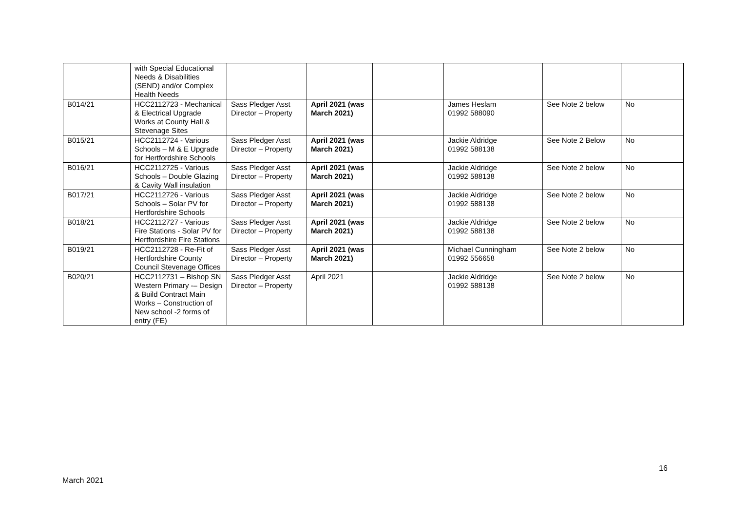| | with Special Educational Needs & Disabilities (SEND) and/or Complex Health Needs | | | | | | |
| B014/21 | HCC2112723 - Mechanical & Electrical Upgrade Works at County Hall & Stevenage Sites | Sass Pledger Asst Director – Property | April 2021 (was March 2021) | | James Heslam 01992 588090 | See Note 2 below | No |
| B015/21 | HCC2112724 - Various Schools – M & E Upgrade for Hertfordshire Schools | Sass Pledger Asst Director – Property | April 2021 (was March 2021) | | Jackie Aldridge 01992 588138 | See Note 2 Below | No |
| B016/21 | HCC2112725 - Various Schools – Double Glazing & Cavity Wall insulation | Sass Pledger Asst Director – Property | April 2021 (was March 2021) | | Jackie Aldridge 01992 588138 | See Note 2 below | No |
| B017/21 | HCC2112726 - Various Schools – Solar PV for Hertfordshire Schools | Sass Pledger Asst Director – Property | April 2021 (was March 2021) | | Jackie Aldridge 01992 588138 | See Note 2 below | No |
| B018/21 | HCC2112727 - Various Fire Stations - Solar PV for Hertfordshire Fire Stations | Sass Pledger Asst Director – Property | April 2021 (was March 2021) | | Jackie Aldridge 01992 588138 | See Note 2 below | No |
| B019/21 | HCC2112728 - Re-Fit of Hertfordshire County Council Stevenage Offices | Sass Pledger Asst Director – Property | April 2021 (was March 2021) | | Michael Cunningham 01992 556658 | See Note 2 below | No |
| B020/21 | HCC2112731 – Bishop SN Western Primary -– Design & Build Contract Main Works – Construction of New school -2 forms of entry (FE) | Sass Pledger Asst Director – Property | April 2021 | | Jackie Aldridge 01992 588138 | See Note 2 below | No |
16
March 2021